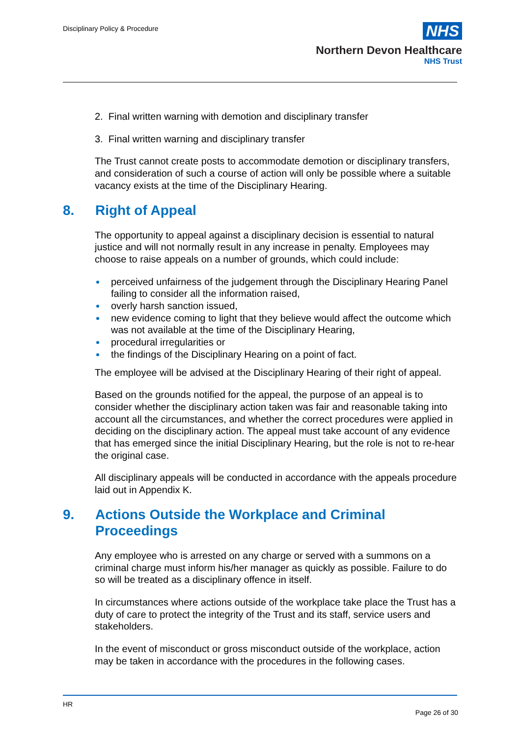Disciplinary Policy & Procedure
NHS
Northern Devon Healthcare
NHS Trust
2. Final written warning with demotion and disciplinary transfer
3. Final written warning and disciplinary transfer
The Trust cannot create posts to accommodate demotion or disciplinary transfers, and consideration of such a course of action will only be possible where a suitable vacancy exists at the time of the Disciplinary Hearing.
8. Right of Appeal
The opportunity to appeal against a disciplinary decision is essential to natural justice and will not normally result in any increase in penalty. Employees may choose to raise appeals on a number of grounds, which could include:
perceived unfairness of the judgement through the Disciplinary Hearing Panel failing to consider all the information raised,
overly harsh sanction issued,
new evidence coming to light that they believe would affect the outcome which was not available at the time of the Disciplinary Hearing,
procedural irregularities or
the findings of the Disciplinary Hearing on a point of fact.
The employee will be advised at the Disciplinary Hearing of their right of appeal.
Based on the grounds notified for the appeal, the purpose of an appeal is to consider whether the disciplinary action taken was fair and reasonable taking into account all the circumstances, and whether the correct procedures were applied in deciding on the disciplinary action. The appeal must take account of any evidence that has emerged since the initial Disciplinary Hearing, but the role is not to re-hear the original case.
All disciplinary appeals will be conducted in accordance with the appeals procedure laid out in Appendix K.
9. Actions Outside the Workplace and Criminal Proceedings
Any employee who is arrested on any charge or served with a summons on a criminal charge must inform his/her manager as quickly as possible. Failure to do so will be treated as a disciplinary offence in itself.
In circumstances where actions outside of the workplace take place the Trust has a duty of care to protect the integrity of the Trust and its staff, service users and stakeholders.
In the event of misconduct or gross misconduct outside of the workplace, action may be taken in accordance with the procedures in the following cases.
HR
Page 26 of 30